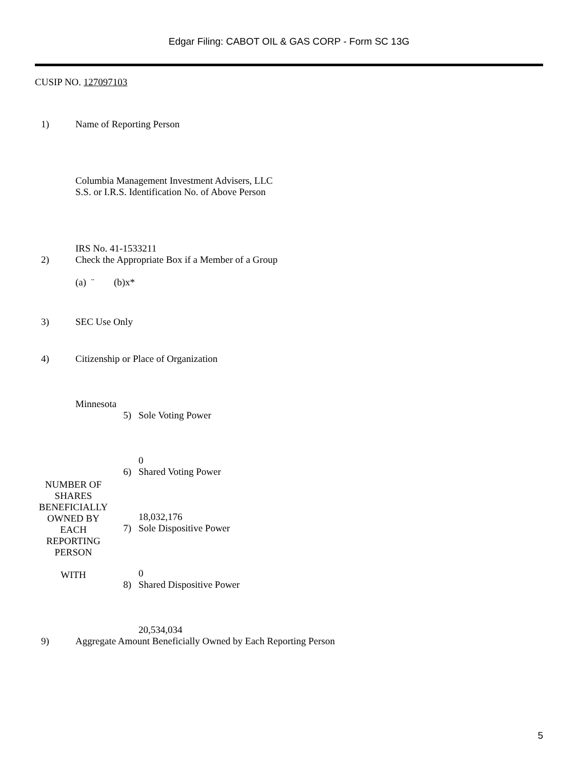Edgar Filing: CABOT OIL & GAS CORP - Form SC 13G
CUSIP NO. 127097103
1) Name of Reporting Person
Columbia Management Investment Advisers, LLC
S.S. or I.R.S. Identification No. of Above Person
IRS No. 41-1533211
2) Check the Appropriate Box if a Member of a Group
(a) ¨ (b)x*
3) SEC Use Only
4) Citizenship or Place of Organization
Minnesota
NUMBER OF
SHARES
BENEFICIALLY
OWNED BY
EACH
REPORTING
PERSON
WITH
5) Sole Voting Power
0
6) Shared Voting Power
18,032,176
7) Sole Dispositive Power
0
8) Shared Dispositive Power
20,534,034
9) Aggregate Amount Beneficially Owned by Each Reporting Person
5